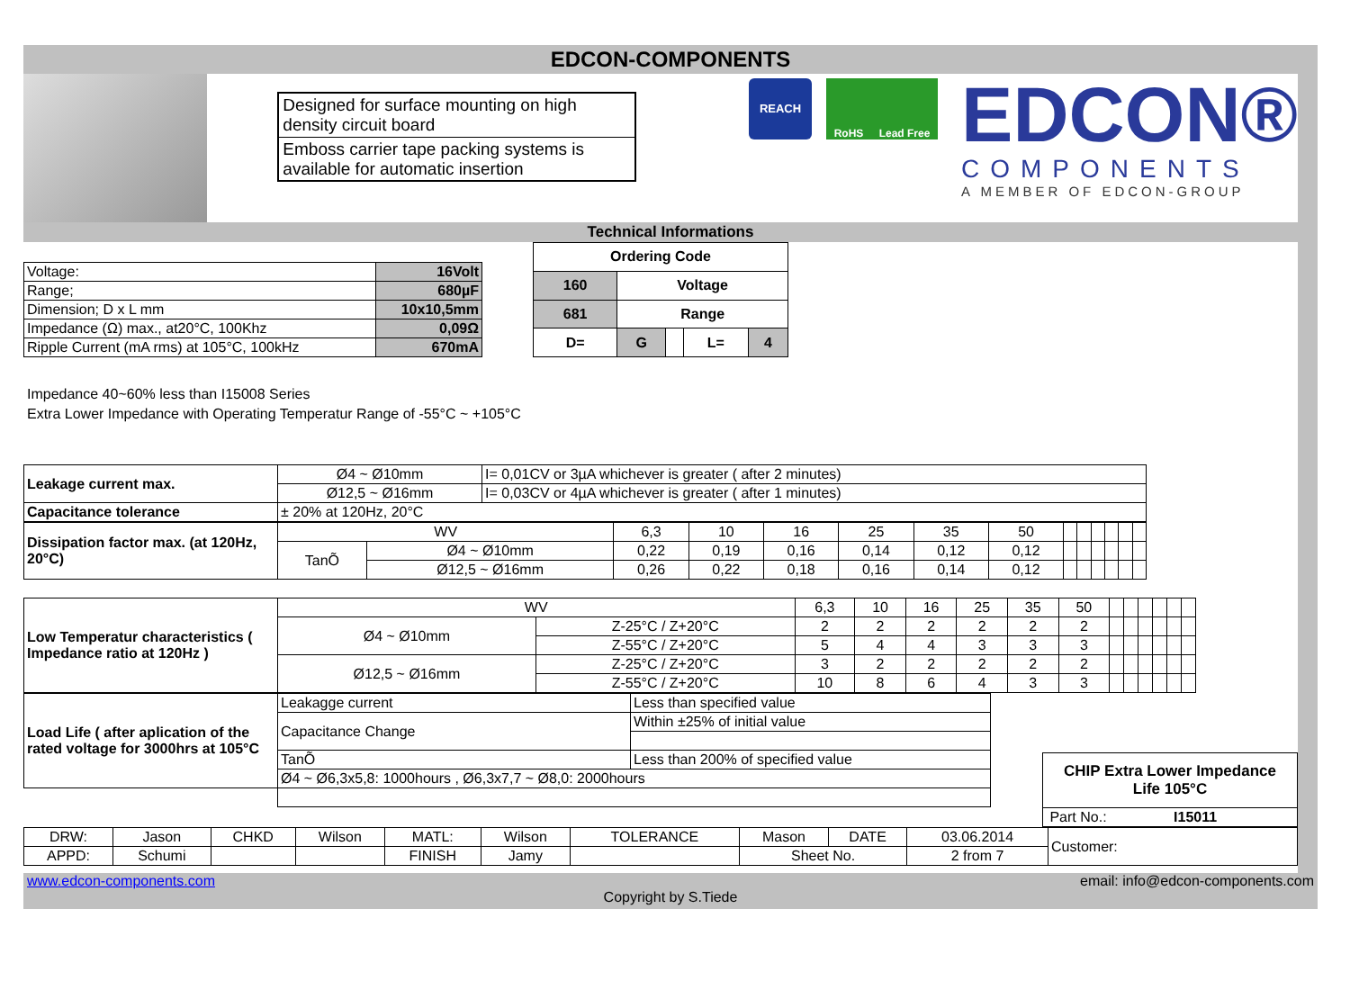EDCON-COMPONENTS
Designed for surface mounting on high density circuit board
Emboss carrier tape packing systems is available for automatic insertion
REACH
RoHS Lead Free
EDCON®
COMPONENTS
A MEMBER OF EDCON-GROUP
Technical Informations
| Voltage: | 16Volt |
| Range; | 680µF |
| Dimension; D x L mm | 10x10,5mm |
| Impedance (Ω) max., at20°C, 100Khz | 0,09Ω |
| Ripple Current (mA rms) at 105°C, 100kHz | 670mA |
| Ordering Code | | | | |
| 160 | Voltage | | | |
| 681 | Range | | | |
| D= | G | | L= | 4 |
Impedance 40~60% less than I15008 Series
Extra Lower Impedance with Operating Temperatur Range of -55°C ~ +105°C
| Leakage current max. | Ø4 ~ Ø10mm | I= 0,01CV or 3µA whichever is greater ( after 2 minutes) |
| | Ø12,5 ~ Ø16mm | I= 0,03CV or 4µA whichever is greater ( after 1 minutes) |
| Capacitance tolerance | ± 20% at 120Hz, 20°C | |
| Dissipation factor max. (at 120Hz, 20°C) | WV | | 6,3 | 10 | 16 | 25 | 35 | 50 | | | | | | |
| | TanÕ | Ø4 ~ Ø10mm | 0,22 | 0,19 | 0,16 | 0,14 | 0,12 | 0,12 | | | | | | |
| | | Ø12,5 ~ Ø16mm | 0,26 | 0,22 | 0,18 | 0,16 | 0,14 | 0,12 | | | | | | |
| Low Temperatur characteristics ( Impedance ratio at 120Hz ) | WV | | 6,3 | 10 | 16 | 25 | 35 | 50 | | | | | | |
| | Ø4 ~ Ø10mm | Z-25°C / Z+20°C | 2 | 2 | 2 | 2 | 2 | 2 | | | | | | |
| | | Z-55°C / Z+20°C | 5 | 4 | 4 | 3 | 3 | 3 | | | | | | |
| | Ø12,5 ~ Ø16mm | Z-25°C / Z+20°C | 3 | 2 | 2 | 2 | 2 | 2 | | | | | | |
| | | Z-55°C / Z+20°C | 10 | 8 | 6 | 4 | 3 | 3 | | | | | | |
| Load Life ( after aplication of the rated voltage for 3000hrs at 105°C | Leakagge current | Less than specified value |
| | Capacitance Change | Within ±25% of initial value |
| | TanÕ | Less than 200% of specified value |
| | Ø4 ~ Ø6,3x5,8: 1000hours , Ø6,3x7,7 ~ Ø8,0: 2000hours | |
| CHIP Extra Lower Impedance Life 105°C |
| Part No.: I15011 |
| DRW: | Jason | CHKD | Wilson | MATL: | Wilson | TOLERANCE | Mason | DATE | 03.06.2014 | Customer: |
| APPD: | Schumi | | | FINISH | Jamy | | Sheet No. | | 2 from 7 | |
www.edcon-components.com email: info@edcon-components.com
Copyright by S.Tiede